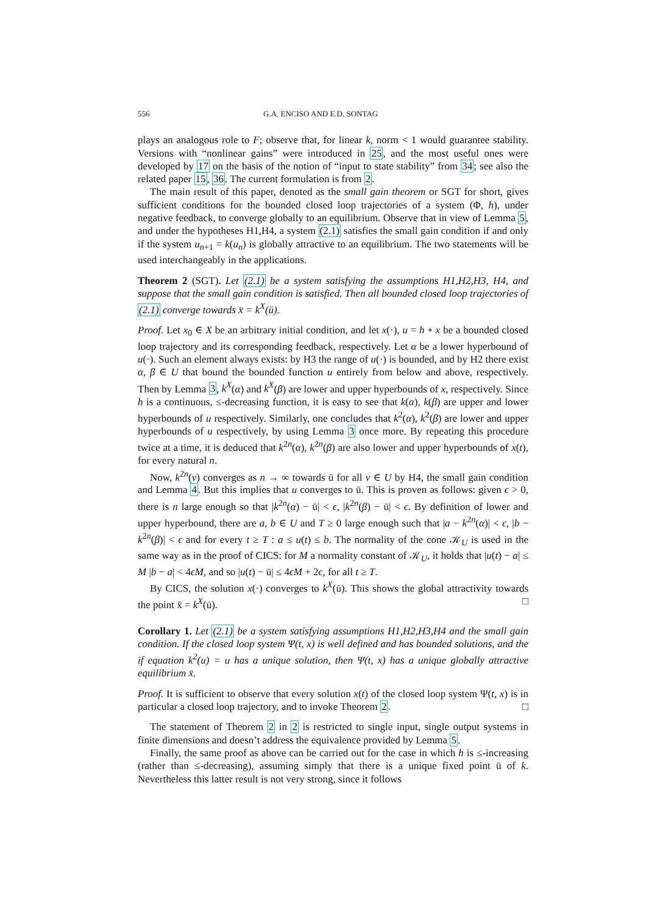556 G.A. ENCISO AND E.D. SONTAG
plays an analogous role to F; observe that, for linear k, norm < 1 would guarantee stability. Versions with “nonlinear gains” were introduced in 25, and the most useful ones were developed by 17 on the basis of the notion of “input to state stability” from 34; see also the related paper 15, 36. The current formulation is from 2.
The main result of this paper, denoted as the small gain theorem or SGT for short, gives sufficient conditions for the bounded closed loop trajectories of a system (Φ, h), under negative feedback, to converge globally to an equilibrium. Observe that in view of Lemma 5, and under the hypotheses H1,H4, a system (2.1) satisfies the small gain condition if and only if the system u<sub>n+1</sub> = k(u<sub>n</sub>) is globally attractive to an equilibrium. The two statements will be used interchangeably in the applications.
Theorem 2 (SGT). Let (2.1) be a system satisfying the assumptions H1,H2,H3, H4, and suppose that the small gain condition is satisfied. Then all bounded closed loop trajectories of (2.1) converge towards x̄ = k<sup>X</sup>(ū).
Proof. Let x<sub>0</sub> ∈ X be an arbitrary initial condition, and let x(·), u = h ∘ x be a bounded closed loop trajectory and its corresponding feedback, respectively. Let α be a lower hyperbound of u(·). Such an element always exists: by H3 the range of u(·) is bounded, and by H2 there exist α, β ∈ U that bound the bounded function u entirely from below and above, respectively. Then by Lemma 3, k<sup>X</sup>(α) and k<sup>X</sup>(β) are lower and upper hyperbounds of x, respectively. Since h is a continuous, ≤-decreasing function, it is easy to see that k(α), k(β) are upper and lower hyperbounds of u respectively. Similarly, one concludes that k<sup>2</sup>(α), k<sup>2</sup>(β) are lower and upper hyperbounds of u respectively, by using Lemma 3 once more. By repeating this procedure twice at a time, it is deduced that k<sup>2n</sup>(α), k<sup>2n</sup>(β) are also lower and upper hyperbounds of x(t), for every natural n.
Now, k<sup>2n</sup>(v) converges as n → ∞ towards ū for all v ∈ U by H4, the small gain condition and Lemma 4. But this implies that u converges to ū. This is proven as follows: given ϵ > 0, there is n large enough so that |k<sup>2n</sup>(α) − ū| < ϵ, |k<sup>2n</sup>(β) − ū| < ϵ. By definition of lower and upper hyperbound, there are a, b ∈ U and T ≥ 0 large enough such that |a − k<sup>2n</sup>(α)| < ϵ, |b − k<sup>2n</sup>(β)| < ϵ and for every t ≥ T : a ≤ u(t) ≤ b. The normality of the cone 𝒦<sub>U</sub> is used in the same way as in the proof of CICS: for M a normality constant of 𝒦<sub>U</sub>, it holds that |u(t) − a| ≤ M |b − a| < 4ϵM, and so |u(t) − ū| ≤ 4ϵM + 2ϵ, for all t ≥ T.
By CICS, the solution x(·) converges to k<sup>X</sup>(ū). This shows the global attractivity towards the point x̄ = k<sup>X</sup>(ū). □
Corollary 1. Let (2.1) be a system satisfying assumptions H1,H2,H3,H4 and the small gain condition. If the closed loop system Ψ(t, x) is well defined and has bounded solutions, and the if equation k<sup>2</sup>(u) = u has a unique solution, then Ψ(t, x) has a unique globally attractive equilibrium x̄.
Proof. It is sufficient to observe that every solution x(t) of the closed loop system Ψ(t, x) is in particular a closed loop trajectory, and to invoke Theorem 2. □
The statement of Theorem 2 in 2 is restricted to single input, single output systems in finite dimensions and doesn’t address the equivalence provided by Lemma 5.
Finally, the same proof as above can be carried out for the case in which h is ≤-increasing (rather than ≤-decreasing), assuming simply that there is a unique fixed point ū of k. Nevertheless this latter result is not very strong, since it follows